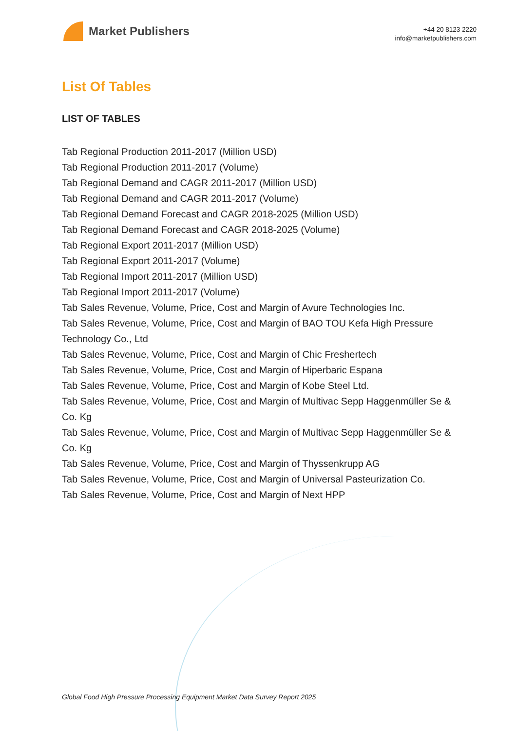Market Publishers
+44 20 8123 2220
info@marketpublishers.com
List Of Tables
LIST OF TABLES
Tab Regional Production 2011-2017 (Million USD)
Tab Regional Production 2011-2017 (Volume)
Tab Regional Demand and CAGR 2011-2017 (Million USD)
Tab Regional Demand and CAGR 2011-2017 (Volume)
Tab Regional Demand Forecast and CAGR 2018-2025 (Million USD)
Tab Regional Demand Forecast and CAGR 2018-2025 (Volume)
Tab Regional Export 2011-2017 (Million USD)
Tab Regional Export 2011-2017 (Volume)
Tab Regional Import 2011-2017 (Million USD)
Tab Regional Import 2011-2017 (Volume)
Tab Sales Revenue, Volume, Price, Cost and Margin of Avure Technologies Inc.
Tab Sales Revenue, Volume, Price, Cost and Margin of BAO TOU Kefa High Pressure Technology Co., Ltd
Tab Sales Revenue, Volume, Price, Cost and Margin of Chic Freshertech
Tab Sales Revenue, Volume, Price, Cost and Margin of Hiperbaric Espana
Tab Sales Revenue, Volume, Price, Cost and Margin of Kobe Steel Ltd.
Tab Sales Revenue, Volume, Price, Cost and Margin of Multivac Sepp Haggenmüller Se & Co. Kg
Tab Sales Revenue, Volume, Price, Cost and Margin of Multivac Sepp Haggenmüller Se & Co. Kg
Tab Sales Revenue, Volume, Price, Cost and Margin of Thyssenkrupp AG
Tab Sales Revenue, Volume, Price, Cost and Margin of Universal Pasteurization Co.
Tab Sales Revenue, Volume, Price, Cost and Margin of Next HPP
Global Food High Pressure Processing Equipment Market Data Survey Report 2025